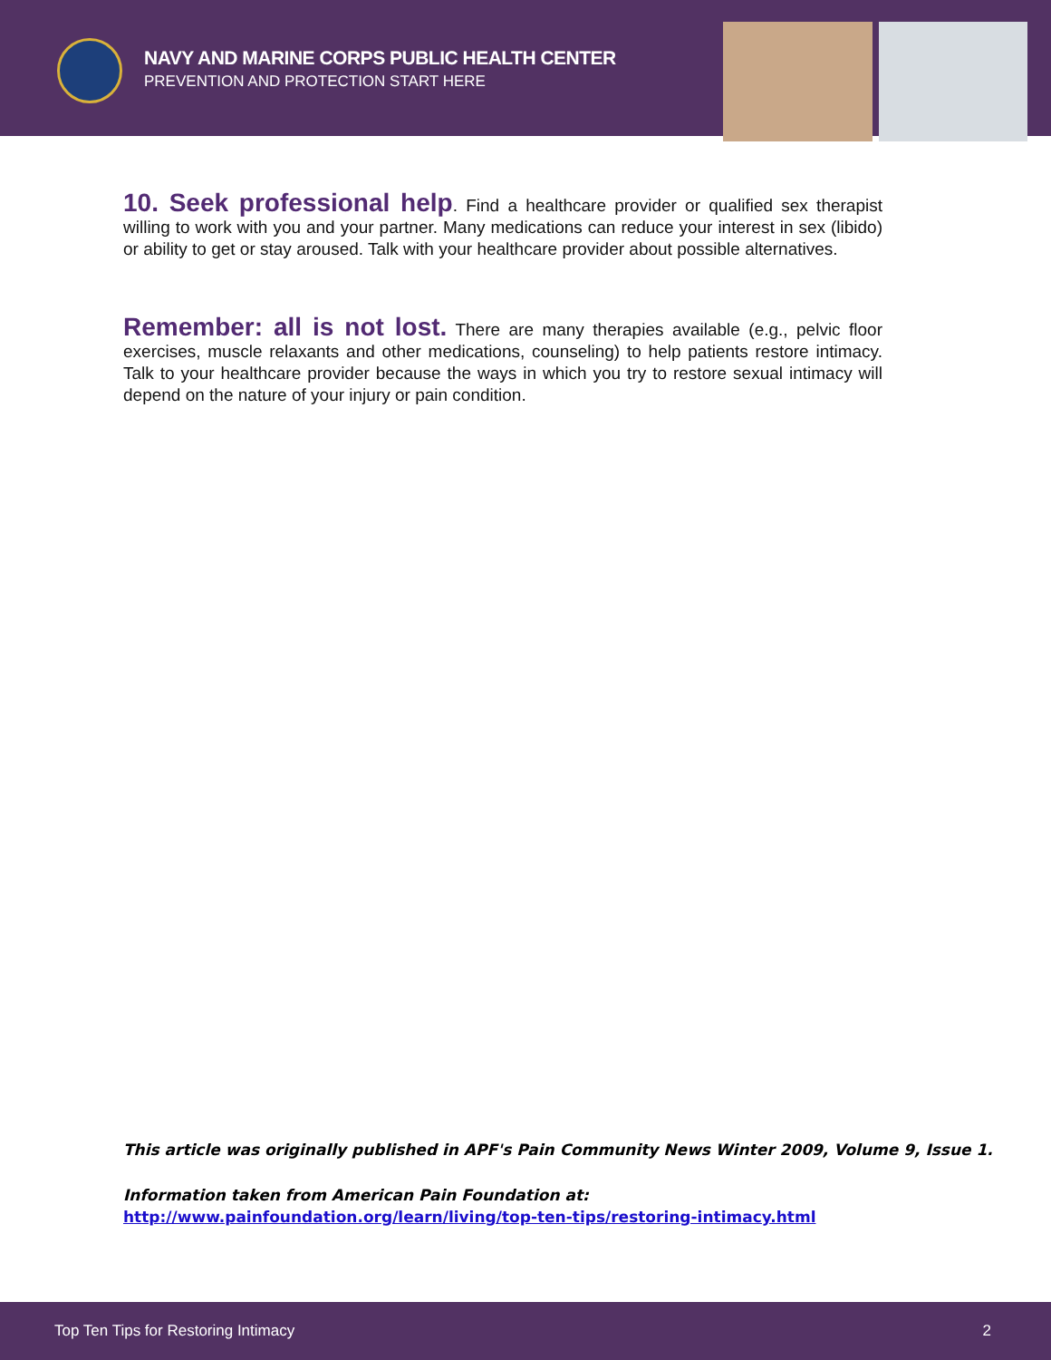NAVY AND MARINE CORPS PUBLIC HEALTH CENTER
PREVENTION AND PROTECTION START HERE
10. Seek professional help. Find a healthcare provider or qualified sex therapist willing to work with you and your partner. Many medications can reduce your interest in sex (libido) or ability to get or stay aroused. Talk with your healthcare provider about possible alternatives.
Remember: all is not lost. There are many therapies available (e.g., pelvic floor exercises, muscle relaxants and other medications, counseling) to help patients restore intimacy. Talk to your healthcare provider because the ways in which you try to restore sexual intimacy will depend on the nature of your injury or pain condition.
This article was originally published in APF's Pain Community News Winter 2009, Volume 9, Issue 1.
Information taken from American Pain Foundation at:
http://www.painfoundation.org/learn/living/top-ten-tips/restoring-intimacy.html
Top Ten Tips for Restoring Intimacy 2